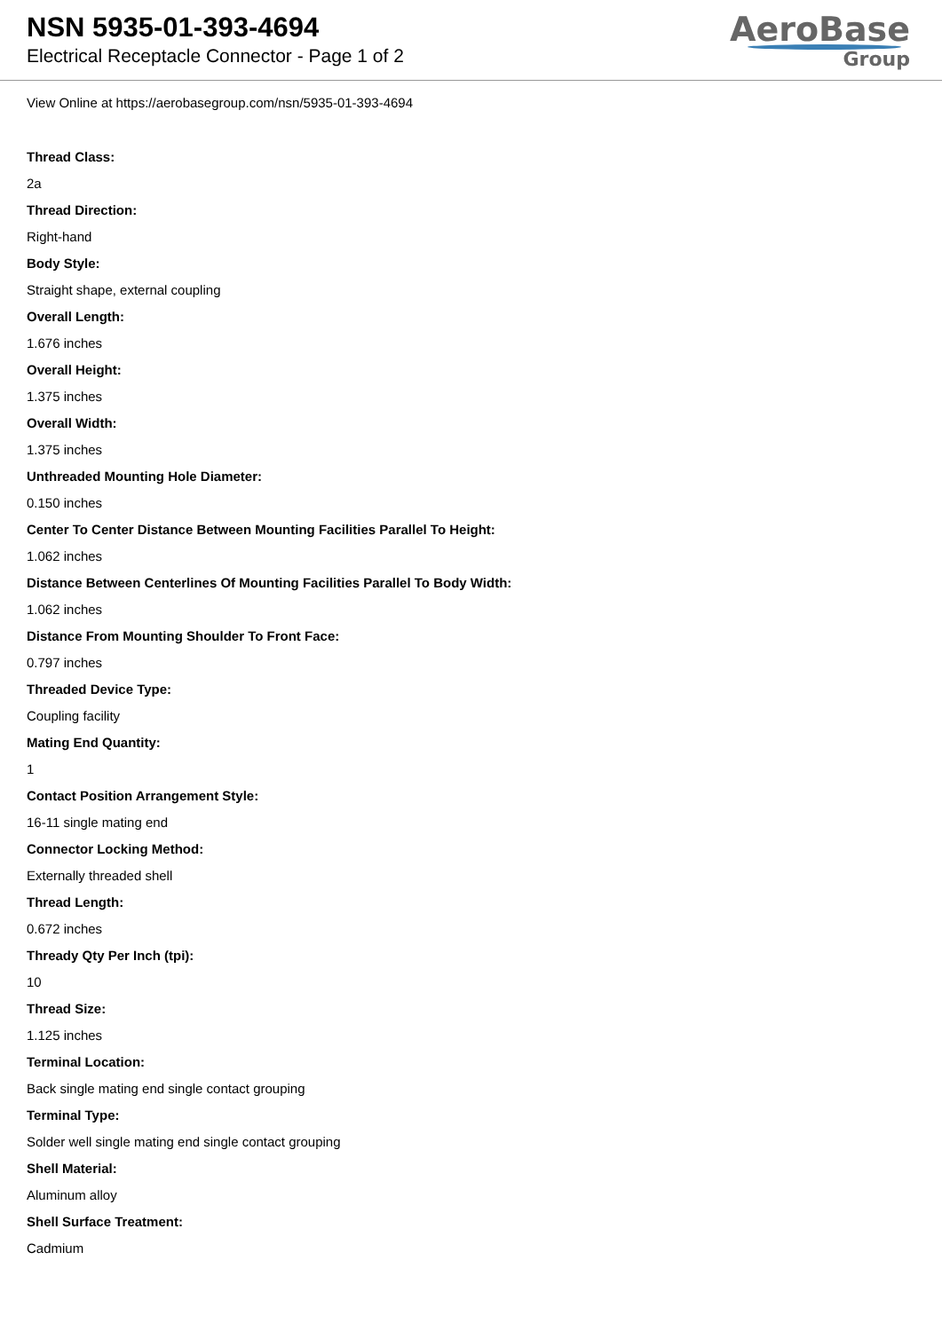NSN 5935-01-393-4694
Electrical Receptacle Connector - Page 1 of 2
AeroBase
Group
View Online at https://aerobasegroup.com/nsn/5935-01-393-4694
Thread Class:
2a
Thread Direction:
Right-hand
Body Style:
Straight shape, external coupling
Overall Length:
1.676 inches
Overall Height:
1.375 inches
Overall Width:
1.375 inches
Unthreaded Mounting Hole Diameter:
0.150 inches
Center To Center Distance Between Mounting Facilities Parallel To Height:
1.062 inches
Distance Between Centerlines Of Mounting Facilities Parallel To Body Width:
1.062 inches
Distance From Mounting Shoulder To Front Face:
0.797 inches
Threaded Device Type:
Coupling facility
Mating End Quantity:
1
Contact Position Arrangement Style:
16-11 single mating end
Connector Locking Method:
Externally threaded shell
Thread Length:
0.672 inches
Thready Qty Per Inch (tpi):
10
Thread Size:
1.125 inches
Terminal Location:
Back single mating end single contact grouping
Terminal Type:
Solder well single mating end single contact grouping
Shell Material:
Aluminum alloy
Shell Surface Treatment:
Cadmium